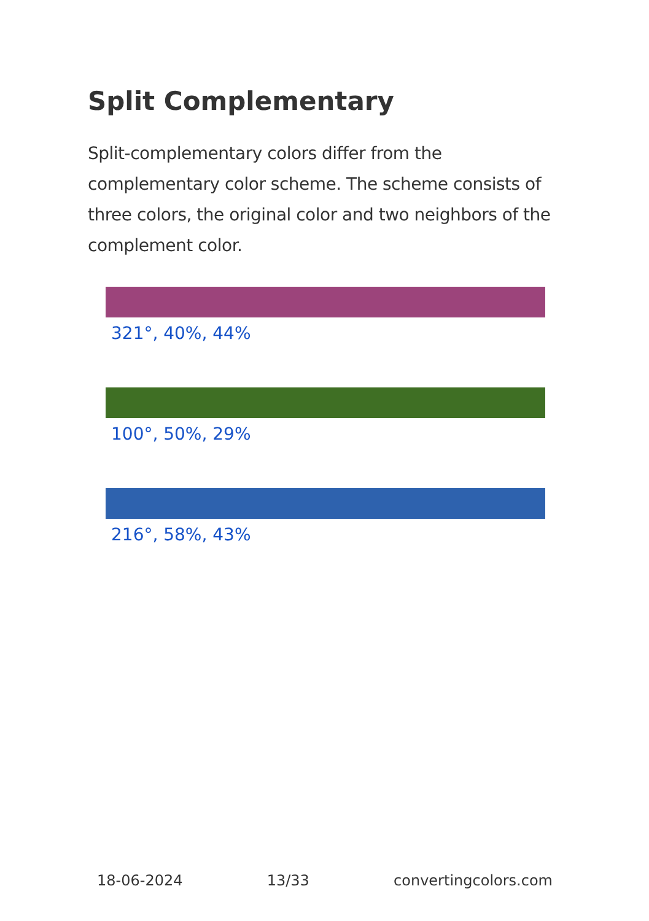Split Complementary
Split-complementary colors differ from the complementary color scheme. The scheme consists of three colors, the original color and two neighbors of the complement color.
321°, 40%, 44%
100°, 50%, 29%
216°, 58%, 43%
18-06-2024 13/33 convertingcolors.com